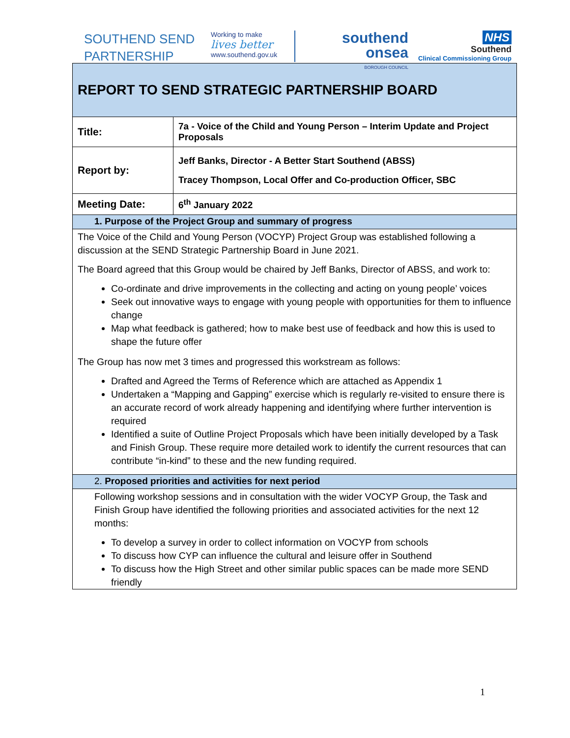SOUTHEND SEND
PARTNERSHIP
Working to make
lives better
www.southend.gov.uk
southend
onsea
BOROUGH COUNCIL
NHS
Southend
Clinical Commissioning Group
| REPORT TO SEND STRATEGIC PARTNERSHIP BOARD | |
| Title: | 7a - Voice of the Child and Young Person – Interim Update and Project Proposals |
| Report by: | Jeff Banks, Director - A Better Start Southend (ABSS) Tracey Thompson, Local Offer and Co-production Officer, SBC |
| Meeting Date: | 6<sup>th</sup> January 2022 |
| 1. Purpose of the Project Group and summary of progress | |
| The Voice of the Child and Young Person (VOCYP) Project Group was established following a discussion at the SEND Strategic Partnership Board in June 2021. The Board agreed that this Group would be chaired by Jeff Banks, Director of ABSS, and work to: Co-ordinate and drive improvements in the collecting and acting on young people’ voices Seek out innovative ways to engage with young people with opportunities for them to influence change Map what feedback is gathered; how to make best use of feedback and how this is used to shape the future offer The Group has now met 3 times and progressed this workstream as follows: Drafted and Agreed the Terms of Reference which are attached as Appendix 1 Undertaken a “Mapping and Gapping” exercise which is regularly re-visited to ensure there is an accurate record of work already happening and identifying where further intervention is required Identified a suite of Outline Project Proposals which have been initially developed by a Task and Finish Group. These require more detailed work to identify the current resources that can contribute “in-kind” to these and the new funding required. | |
| 2. Proposed priorities and activities for next period | |
| Following workshop sessions and in consultation with the wider VOCYP Group, the Task and Finish Group have identified the following priorities and associated activities for the next 12 months: To develop a survey in order to collect information on VOCYP from schools To discuss how CYP can influence the cultural and leisure offer in Southend To discuss how the High Street and other similar public spaces can be made more SEND friendly | |
1